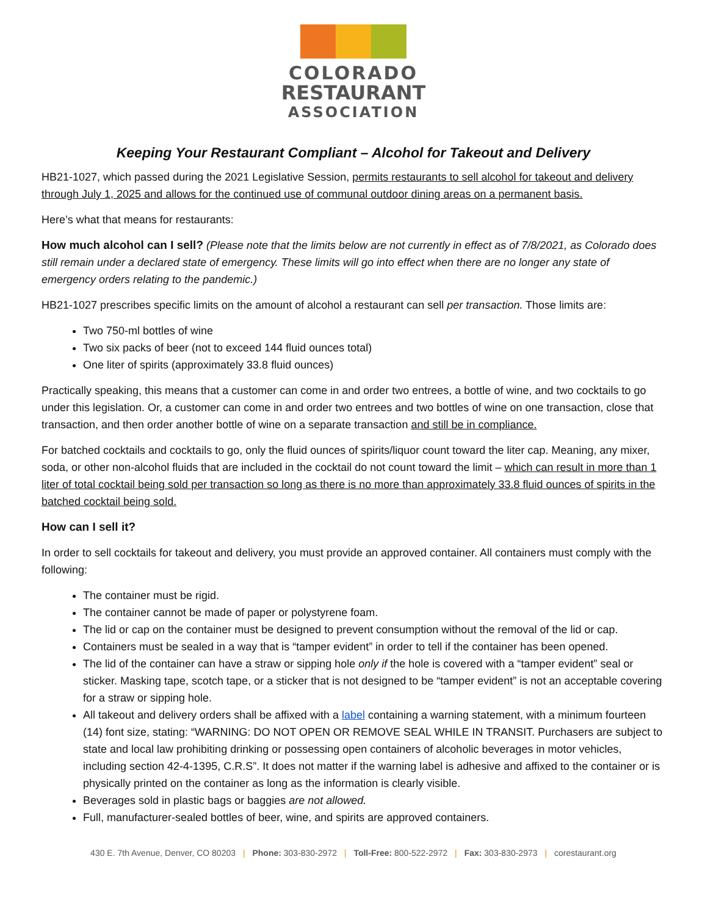COLORADO
RESTAURANT
ASSOCIATION
Keeping Your Restaurant Compliant – Alcohol for Takeout and Delivery
HB21-1027, which passed during the 2021 Legislative Session, permits restaurants to sell alcohol for takeout and delivery through July 1, 2025 and allows for the continued use of communal outdoor dining areas on a permanent basis.
Here’s what that means for restaurants:
How much alcohol can I sell? (Please note that the limits below are not currently in effect as of 7/8/2021, as Colorado does still remain under a declared state of emergency. These limits will go into effect when there are no longer any state of emergency orders relating to the pandemic.)
HB21-1027 prescribes specific limits on the amount of alcohol a restaurant can sell per transaction. Those limits are:
Two 750-ml bottles of wine
Two six packs of beer (not to exceed 144 fluid ounces total)
One liter of spirits (approximately 33.8 fluid ounces)
Practically speaking, this means that a customer can come in and order two entrees, a bottle of wine, and two cocktails to go under this legislation. Or, a customer can come in and order two entrees and two bottles of wine on one transaction, close that transaction, and then order another bottle of wine on a separate transaction and still be in compliance.
For batched cocktails and cocktails to go, only the fluid ounces of spirits/liquor count toward the liter cap. Meaning, any mixer, soda, or other non-alcohol fluids that are included in the cocktail do not count toward the limit – which can result in more than 1 liter of total cocktail being sold per transaction so long as there is no more than approximately 33.8 fluid ounces of spirits in the batched cocktail being sold.
How can I sell it?
In order to sell cocktails for takeout and delivery, you must provide an approved container. All containers must comply with the following:
The container must be rigid.
The container cannot be made of paper or polystyrene foam.
The lid or cap on the container must be designed to prevent consumption without the removal of the lid or cap.
Containers must be sealed in a way that is “tamper evident” in order to tell if the container has been opened.
The lid of the container can have a straw or sipping hole only if the hole is covered with a “tamper evident” seal or sticker. Masking tape, scotch tape, or a sticker that is not designed to be “tamper evident” is not an acceptable covering for a straw or sipping hole.
All takeout and delivery orders shall be affixed with a label containing a warning statement, with a minimum fourteen (14) font size, stating: “WARNING: DO NOT OPEN OR REMOVE SEAL WHILE IN TRANSIT. Purchasers are subject to state and local law prohibiting drinking or possessing open containers of alcoholic beverages in motor vehicles, including section 42-4-1395, C.R.S”. It does not matter if the warning label is adhesive and affixed to the container or is physically printed on the container as long as the information is clearly visible.
Beverages sold in plastic bags or baggies are not allowed.
Full, manufacturer-sealed bottles of beer, wine, and spirits are approved containers.
430 E. 7th Avenue, Denver, CO 80203 | Phone: 303-830-2972 | Toll-Free: 800-522-2972 | Fax: 303-830-2973 | corestaurant.org